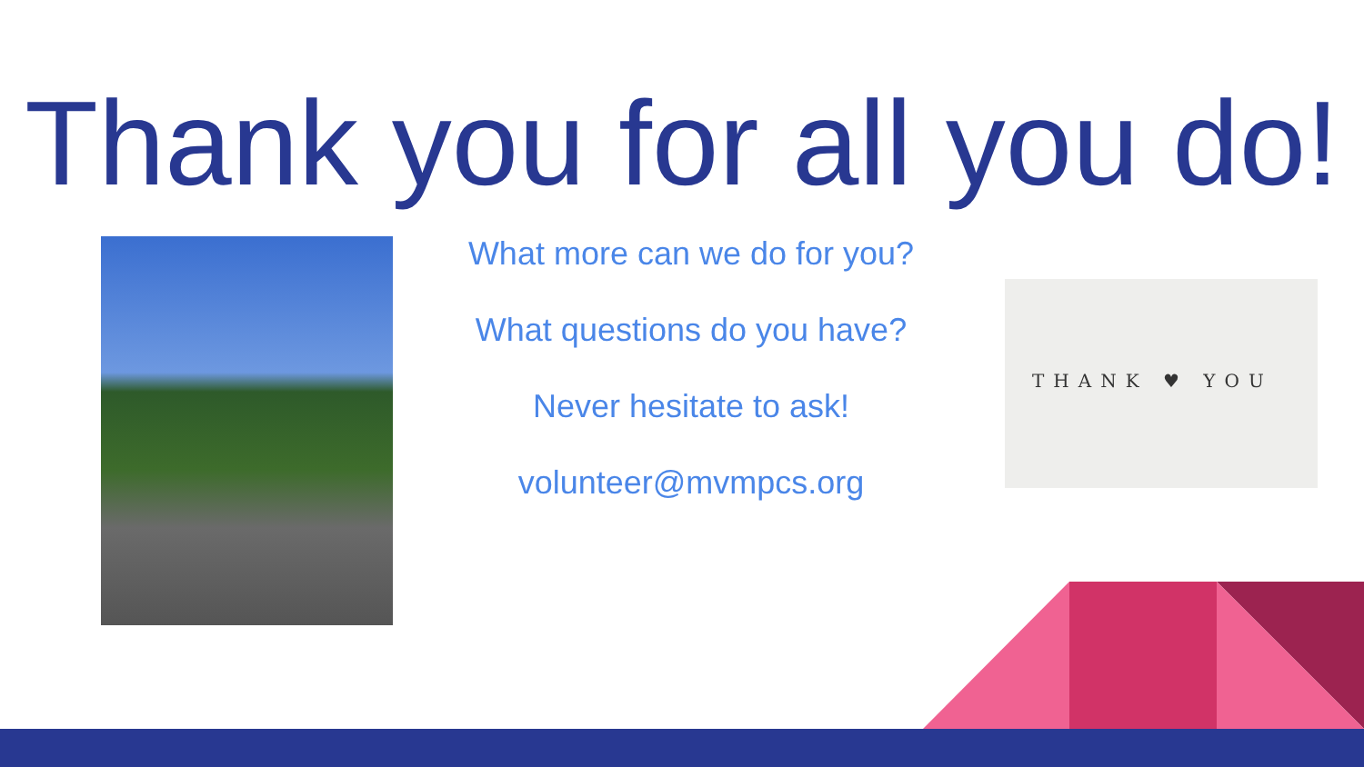Thank you for all you do!
What more can we do for you?
What questions do you have?
Never hesitate to ask!
volunteer@mvmpcs.org
THANK ♥ YOU